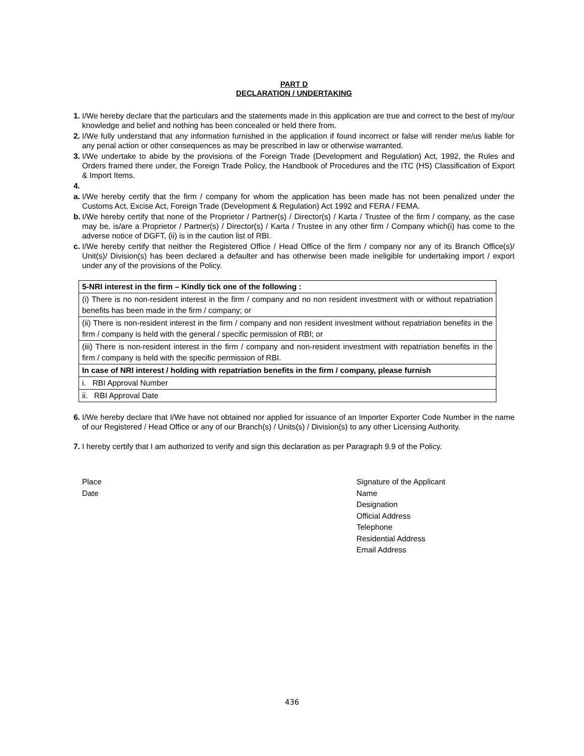PART D
DECLARATION / UNDERTAKING
1. I/We hereby declare that the particulars and the statements made in this application are true and correct to the best of my/our knowledge and belief and nothing has been concealed or held there from.
2. I/We fully understand that any information furnished in the application if found incorrect or false will render me/us liable for any penal action or other consequences as may be prescribed in law or otherwise warranted.
3. I/We undertake to abide by the provisions of the Foreign Trade (Development and Regulation) Act, 1992, the Rules and Orders framed there under, the Foreign Trade Policy, the Handbook of Procedures and the ITC (HS) Classification of Export & Import Items.
4.
a. I/We hereby certify that the firm / company for whom the application has been made has not been penalized under the Customs Act, Excise Act, Foreign Trade (Development & Regulation) Act 1992 and FERA / FEMA.
b. I/We hereby certify that none of the Proprietor / Partner(s) / Director(s) / Karta / Trustee of the firm / company, as the case may be, is/are a Proprietor / Partner(s) / Director(s) / Karta / Trustee in any other firm / Company which(i) has come to the adverse notice of DGFT, (ii) is in the caution list of RBI.
c. I/We hereby certify that neither the Registered Office / Head Office of the firm / company nor any of its Branch Office(s)/ Unit(s)/ Division(s) has been declared a defaulter and has otherwise been made ineligible for undertaking import / export under any of the provisions of the Policy.
| 5-NRI interest in the firm – Kindly tick one of the following : |
| (i) There is no non-resident interest in the firm / company and no non resident investment with or without repatriation benefits has been made in the firm / company; or |
| (ii) There is non-resident interest in the firm / company and non resident investment without repatriation benefits in the firm / company is held with the general / specific permission of RBI; or |
| (iii) There is non-resident interest in the firm / company and non-resident investment with repatriation benefits in the firm / company is held with the specific permission of RBI. |
| In case of NRI interest / holding with repatriation benefits in the firm / company, please furnish |
| i. RBI Approval Number |
| ii. RBI Approval Date |
6. I/We hereby declare that I/We have not obtained nor applied for issuance of an Importer Exporter Code Number in the name of our Registered / Head Office or any of our Branch(s) / Units(s) / Division(s) to any other Licensing Authority.
7. I hereby certify that I am authorized to verify and sign this declaration as per Paragraph 9.9 of the Policy.
Place
Date
Signature of the Applicant
Name
Designation
Official Address
Telephone
Residential Address
Email Address
436